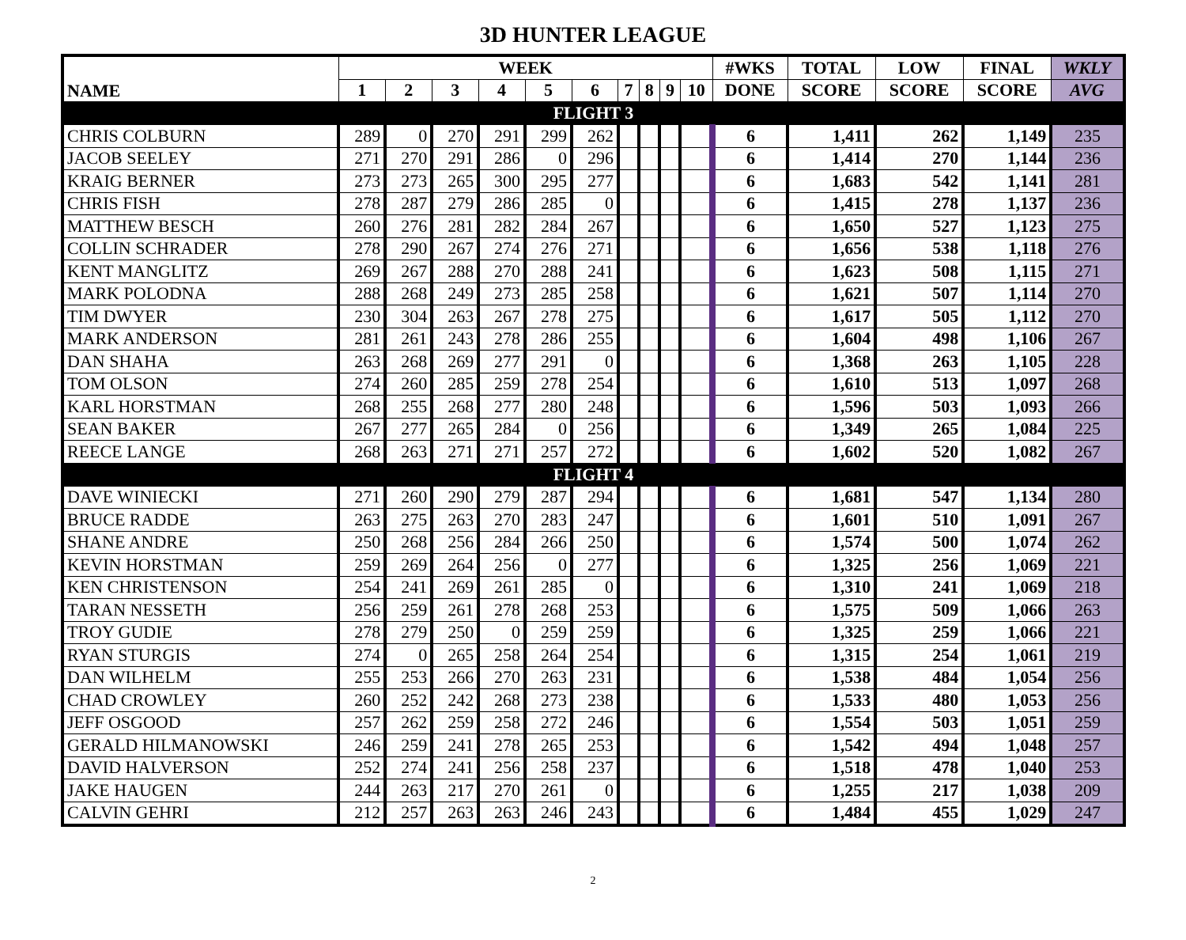3D HUNTER LEAGUE
| NAME | WEEK | | | | | | | | | | #WKS | TOTAL | LOW | FINAL | WKLY |
| --- | --- | --- | --- | --- | --- | --- | --- | --- | --- | --- | --- | --- | --- | --- | --- |
| | 1 | 2 | 3 | 4 | 5 | 6 | 7 | 8 | 9 | 10 | DONE | SCORE | SCORE | SCORE | AVG |
| FLIGHT 3 | | | | | | | | | | | | | | | |
| CHRIS COLBURN | 289 | 0 | 270 | 291 | 299 | 262 | | | | | 6 | 1,411 | 262 | 1,149 | 235 |
| JACOB SEELEY | 271 | 270 | 291 | 286 | 0 | 296 | | | | | 6 | 1,414 | 270 | 1,144 | 236 |
| KRAIG BERNER | 273 | 273 | 265 | 300 | 295 | 277 | | | | | 6 | 1,683 | 542 | 1,141 | 281 |
| CHRIS FISH | 278 | 287 | 279 | 286 | 285 | 0 | | | | | 6 | 1,415 | 278 | 1,137 | 236 |
| MATTHEW BESCH | 260 | 276 | 281 | 282 | 284 | 267 | | | | | 6 | 1,650 | 527 | 1,123 | 275 |
| COLLIN SCHRADER | 278 | 290 | 267 | 274 | 276 | 271 | | | | | 6 | 1,656 | 538 | 1,118 | 276 |
| KENT MANGLITZ | 269 | 267 | 288 | 270 | 288 | 241 | | | | | 6 | 1,623 | 508 | 1,115 | 271 |
| MARK POLODNA | 288 | 268 | 249 | 273 | 285 | 258 | | | | | 6 | 1,621 | 507 | 1,114 | 270 |
| TIM DWYER | 230 | 304 | 263 | 267 | 278 | 275 | | | | | 6 | 1,617 | 505 | 1,112 | 270 |
| MARK ANDERSON | 281 | 261 | 243 | 278 | 286 | 255 | | | | | 6 | 1,604 | 498 | 1,106 | 267 |
| DAN SHAHA | 263 | 268 | 269 | 277 | 291 | 0 | | | | | 6 | 1,368 | 263 | 1,105 | 228 |
| TOM OLSON | 274 | 260 | 285 | 259 | 278 | 254 | | | | | 6 | 1,610 | 513 | 1,097 | 268 |
| KARL HORSTMAN | 268 | 255 | 268 | 277 | 280 | 248 | | | | | 6 | 1,596 | 503 | 1,093 | 266 |
| SEAN BAKER | 267 | 277 | 265 | 284 | 0 | 256 | | | | | 6 | 1,349 | 265 | 1,084 | 225 |
| REECE LANGE | 268 | 263 | 271 | 271 | 257 | 272 | | | | | 6 | 1,602 | 520 | 1,082 | 267 |
| FLIGHT 4 | | | | | | | | | | | | | | | |
| DAVE WINIECKI | 271 | 260 | 290 | 279 | 287 | 294 | | | | | 6 | 1,681 | 547 | 1,134 | 280 |
| BRUCE RADDE | 263 | 275 | 263 | 270 | 283 | 247 | | | | | 6 | 1,601 | 510 | 1,091 | 267 |
| SHANE ANDRE | 250 | 268 | 256 | 284 | 266 | 250 | | | | | 6 | 1,574 | 500 | 1,074 | 262 |
| KEVIN HORSTMAN | 259 | 269 | 264 | 256 | 0 | 277 | | | | | 6 | 1,325 | 256 | 1,069 | 221 |
| KEN CHRISTENSON | 254 | 241 | 269 | 261 | 285 | 0 | | | | | 6 | 1,310 | 241 | 1,069 | 218 |
| TARAN NESSETH | 256 | 259 | 261 | 278 | 268 | 253 | | | | | 6 | 1,575 | 509 | 1,066 | 263 |
| TROY GUDIE | 278 | 279 | 250 | 0 | 259 | 259 | | | | | 6 | 1,325 | 259 | 1,066 | 221 |
| RYAN STURGIS | 274 | 0 | 265 | 258 | 264 | 254 | | | | | 6 | 1,315 | 254 | 1,061 | 219 |
| DAN WILHELM | 255 | 253 | 266 | 270 | 263 | 231 | | | | | 6 | 1,538 | 484 | 1,054 | 256 |
| CHAD CROWLEY | 260 | 252 | 242 | 268 | 273 | 238 | | | | | 6 | 1,533 | 480 | 1,053 | 256 |
| JEFF OSGOOD | 257 | 262 | 259 | 258 | 272 | 246 | | | | | 6 | 1,554 | 503 | 1,051 | 259 |
| GERALD HILMANOWSKI | 246 | 259 | 241 | 278 | 265 | 253 | | | | | 6 | 1,542 | 494 | 1,048 | 257 |
| DAVID HALVERSON | 252 | 274 | 241 | 256 | 258 | 237 | | | | | 6 | 1,518 | 478 | 1,040 | 253 |
| JAKE HAUGEN | 244 | 263 | 217 | 270 | 261 | 0 | | | | | 6 | 1,255 | 217 | 1,038 | 209 |
| CALVIN GEHRI | 212 | 257 | 263 | 263 | 246 | 243 | | | | | 6 | 1,484 | 455 | 1,029 | 247 |
2